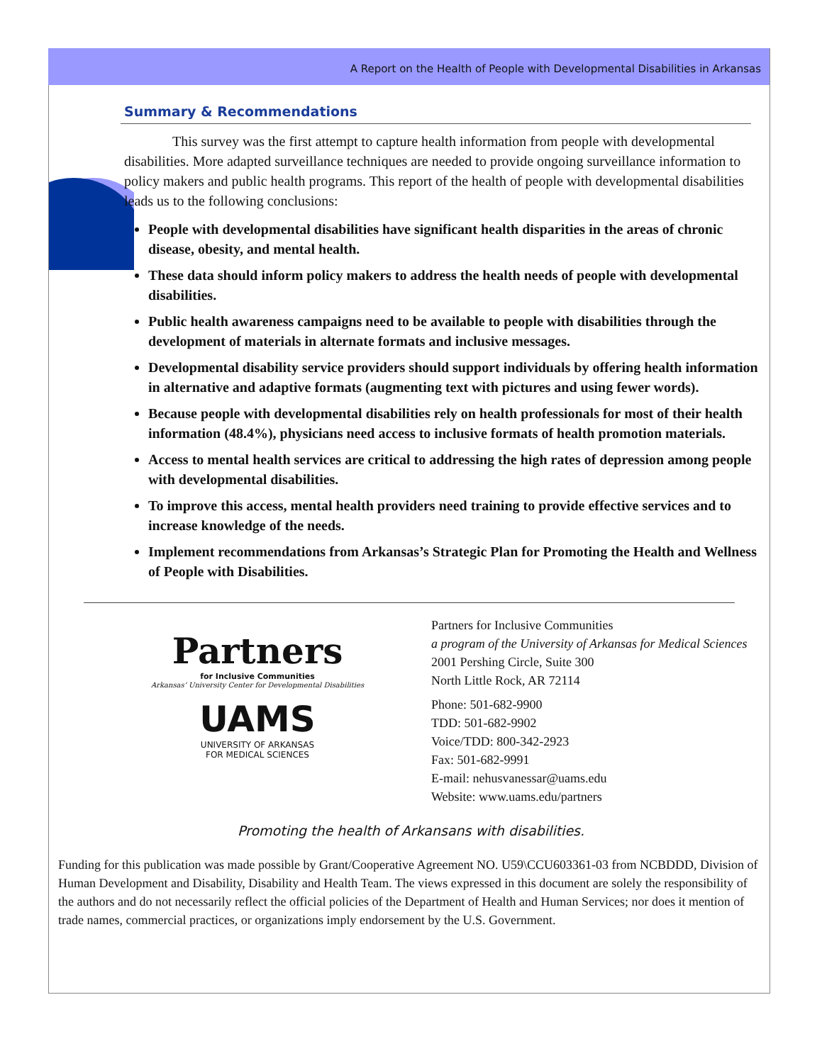A Report on the Health of People with Developmental Disabilities in Arkansas
Summary & Recommendations
This survey was the first attempt to capture health information from people with developmental disabilities. More adapted surveillance techniques are needed to provide ongoing surveillance information to policy makers and public health programs. This report of the health of people with developmental disabilities leads us to the following conclusions:
People with developmental disabilities have significant health disparities in the areas of chronic disease, obesity, and mental health.
These data should inform policy makers to address the health needs of people with developmental disabilities.
Public health awareness campaigns need to be available to people with disabilities through the development of materials in alternate formats and inclusive messages.
Developmental disability service providers should support individuals by offering health information in alternative and adaptive formats (augmenting text with pictures and using fewer words).
Because people with developmental disabilities rely on health professionals for most of their health information (48.4%), physicians need access to inclusive formats of health promotion materials.
Access to mental health services are critical to addressing the high rates of depression among people with developmental disabilities.
To improve this access, mental health providers need training to provide effective services and to increase knowledge of the needs.
Implement recommendations from Arkansas’s Strategic Plan for Promoting the Health and Wellness of People with Disabilities.
Partners
for Inclusive Communities
Arkansas’ University Center for Developmental Disabilities
UAMS
UNIVERSITY OF ARKANSAS
FOR MEDICAL SCIENCES
Partners for Inclusive Communities
a program of the University of Arkansas for Medical Sciences
2001 Pershing Circle, Suite 300
North Little Rock, AR 72114
Phone: 501-682-9900
TDD: 501-682-9902
Voice/TDD: 800-342-2923
Fax: 501-682-9991
E-mail: nehusvanessar@uams.edu
Website: www.uams.edu/partners
Promoting the health of Arkansans with disabilities.
Funding for this publication was made possible by Grant/Cooperative Agreement NO. U59\CCU603361-03 from NCBDDD, Division of Human Development and Disability, Disability and Health Team. The views expressed in this document are solely the responsibility of the authors and do not necessarily reflect the official policies of the Department of Health and Human Services; nor does it mention of trade names, commercial practices, or organizations imply endorsement by the U.S. Government.